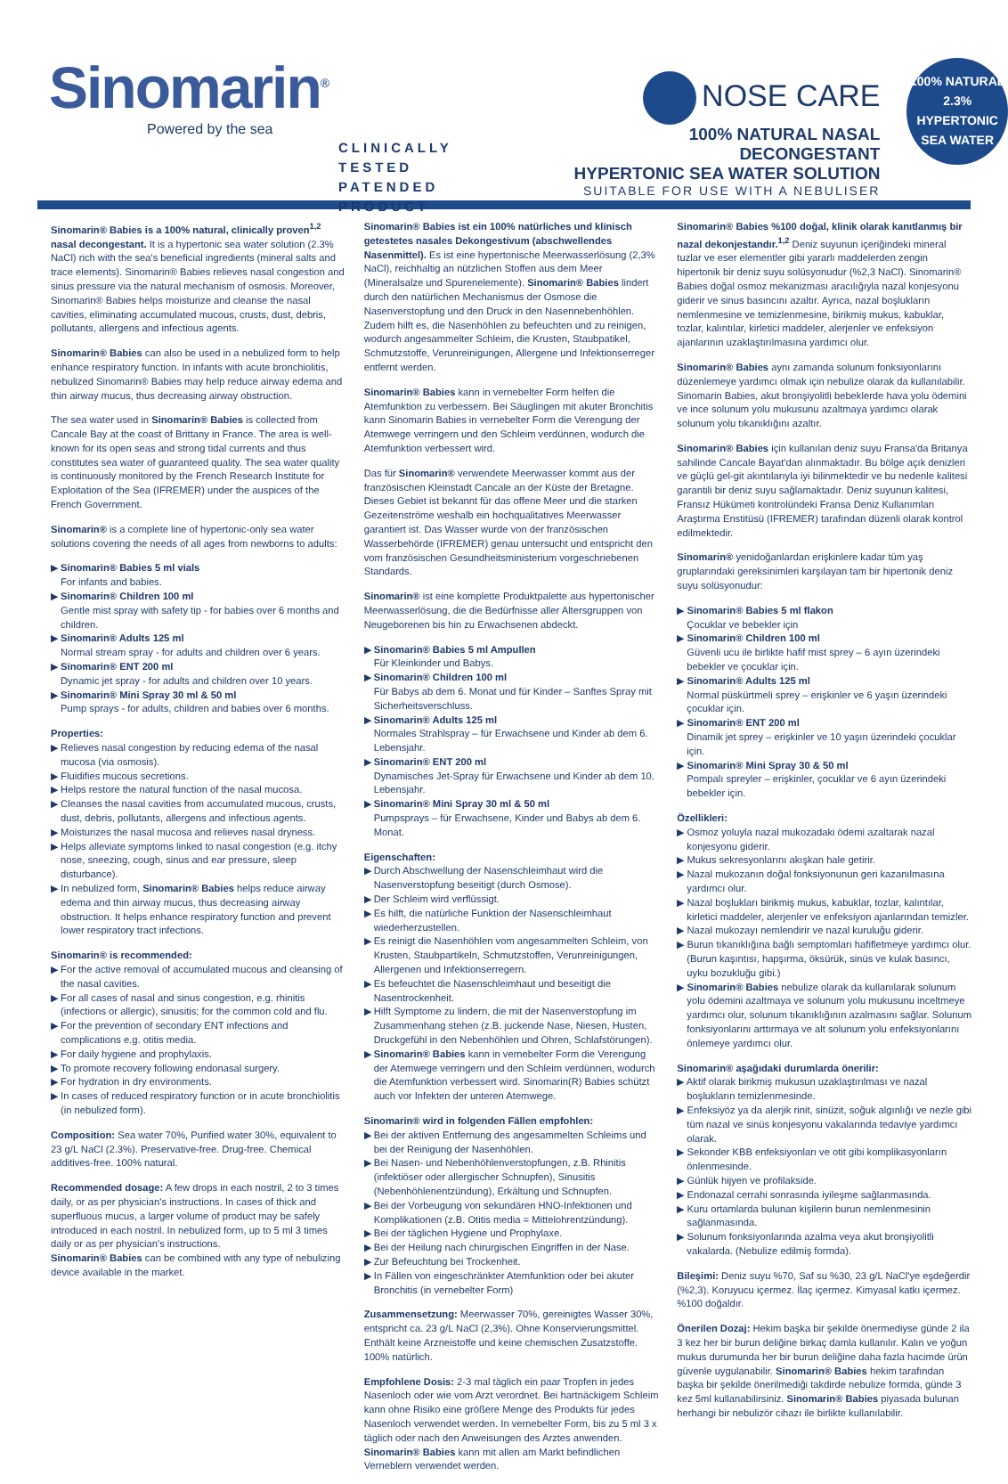Sinomarin<sup>®</sup>
Powered by the sea
CLINICALLY TESTED
PATENDED PRODUCT
NOSE CARE
100% NATURAL NASAL DECONGESTANT
HYPERTONIC SEA WATER SOLUTION
SUITABLE FOR USE WITH A NEBULISER
100% NATURAL
2.3%
HYPERTONIC
SEA WATER
Sinomarin® Babies is a 100% natural, clinically proven<sup>1,2</sup> nasal decongestant. It is a hypertonic sea water solution (2.3% NaCl) rich with the sea's beneficial ingredients (mineral salts and trace elements). Sinomarin® Babies relieves nasal congestion and sinus pressure via the natural mechanism of osmosis. Moreover, Sinomarin® Babies helps moisturize and cleanse the nasal cavities, eliminating accumulated mucous, crusts, dust, debris, pollutants, allergens and infectious agents.
Sinomarin® Babies can also be used in a nebulized form to help enhance respiratory function. In infants with acute bronchiolitis, nebulized Sinomarin® Babies may help reduce airway edema and thin airway mucus, thus decreasing airway obstruction.
The sea water used in Sinomarin® Babies is collected from Cancale Bay at the coast of Brittany in France. The area is well-known for its open seas and strong tidal currents and thus constitutes sea water of guaranteed quality. The sea water quality is continuously monitored by the French Research Institute for Exploitation of the Sea (IFREMER) under the auspices of the French Government.
Sinomarin® is a complete line of hypertonic-only sea water solutions covering the needs of all ages from newborns to adults:
▶ Sinomarin® Babies 5 ml vials
For infants and babies.
▶ Sinomarin® Children 100 ml
Gentle mist spray with safety tip - for babies over 6 months and children.
▶ Sinomarin® Adults 125 ml
Normal stream spray - for adults and children over 6 years.
▶ Sinomarin® ENT 200 ml
Dynamic jet spray - for adults and children over 10 years.
▶ Sinomarin® Mini Spray 30 ml & 50 ml
Pump sprays - for adults, children and babies over 6 months.
Properties:
▶ Relieves nasal congestion by reducing edema of the nasal mucosa (via osmosis).
▶ Fluidifies mucous secretions.
▶ Helps restore the natural function of the nasal mucosa.
▶ Cleanses the nasal cavities from accumulated mucous, crusts, dust, debris, pollutants, allergens and infectious agents.
▶ Moisturizes the nasal mucosa and relieves nasal dryness.
▶ Helps alleviate symptoms linked to nasal congestion (e.g. itchy nose, sneezing, cough, sinus and ear pressure, sleep disturbance).
▶ In nebulized form, Sinomarin® Babies helps reduce airway edema and thin airway mucus, thus decreasing airway obstruction. It helps enhance respiratory function and prevent lower respiratory tract infections.
Sinomarin® is recommended:
▶ For the active removal of accumulated mucous and cleansing of the nasal cavities.
▶ For all cases of nasal and sinus congestion, e.g. rhinitis (infections or allergic), sinusitis; for the common cold and flu.
▶ For the prevention of secondary ENT infections and complications e.g. otitis media.
▶ For daily hygiene and prophylaxis.
▶ To promote recovery following endonasal surgery.
▶ For hydration in dry environments.
▶ In cases of reduced respiratory function or in acute bronchiolitis (in nebulized form).
Composition: Sea water 70%, Purified water 30%, equivalent to 23 g/L NaCl (2.3%). Preservative-free. Drug-free. Chemical additives-free. 100% natural.
Recommended dosage: A few drops in each nostril, 2 to 3 times daily, or as per physician's instructions. In cases of thick and superfluous mucus, a larger volume of product may be safely introduced in each nostril. In nebulized form, up to 5 ml 3 times daily or as per physician's instructions.
Sinomarin® Babies can be combined with any type of nebulizing device available in the market.
Sinomarin® Babies ist ein 100% natürliches und klinisch getestetes nasales Dekongestivum (abschwellendes Nasenmittel). Es ist eine hypertonische Meerwasserlösung (2,3% NaCl), reichhaltig an nützlichen Stoffen aus dem Meer (Mineralsalze und Spurenelemente). Sinomarin® Babies lindert durch den natürlichen Mechanismus der Osmose die Nasenverstopfung und den Druck in den Nasennebenhöhlen. Zudem hilft es, die Nasenhöhlen zu befeuchten und zu reinigen, wodurch angesammelter Schleim, die Krusten, Staubpatikel, Schmutzstoffe, Verunreinigungen, Allergene und Infektionserreger entfernt werden.
Sinomarin® Babies kann in vernebelter Form helfen die Atemfunktion zu verbessern. Bei Säuglingen mit akuter Bronchitis kann Sinomarin Babies in vernebelter Form die Verengung der Atemwege verringern und den Schleim verdünnen, wodurch die Atemfunktion verbessert wird.
Das für Sinomarin® verwendete Meerwasser kommt aus der französischen Kleinstadt Cancale an der Küste der Bretagne. Dieses Gebiet ist bekannt für das offene Meer und die starken Gezeitenströme weshalb ein hochqualitatives Meerwasser garantiert ist. Das Wasser wurde von der französischen Wasserbehörde (IFREMER) genau untersucht und entspricht den vom französischen Gesundheitsministerium vorgeschriebenen Standards.
Sinomarin® ist eine komplette Produktpalette aus hypertonischer Meerwasserlösung, die die Bedürfnisse aller Altersgruppen von Neugeborenen bis hin zu Erwachsenen abdeckt.
▶ Sinomarin® Babies 5 ml Ampullen
Für Kleinkinder und Babys.
▶ Sinomarin® Children 100 ml
Für Babys ab dem 6. Monat und für Kinder – Sanftes Spray mit Sicherheitsverschluss.
▶ Sinomarin® Adults 125 ml
Normales Strahlspray – für Erwachsene und Kinder ab dem 6. Lebensjahr.
▶ Sinomarin® ENT 200 ml
Dynamisches Jet-Spray für Erwachsene und Kinder ab dem 10. Lebensjahr.
▶ Sinomarin® Mini Spray 30 ml & 50 ml
Pumpsprays – für Erwachsene, Kinder und Babys ab dem 6. Monat.
Eigenschaften:
▶ Durch Abschwellung der Nasenschleimhaut wird die Nasenverstopfung beseitigt (durch Osmose).
▶ Der Schleim wird verflüssigt.
▶ Es hilft, die natürliche Funktion der Nasenschleimhaut wiederherzustellen.
▶ Es reinigt die Nasenhöhlen vom angesammelten Schleim, von Krusten, Staubpartikeln, Schmutzstoffen, Verunreinigungen, Allergenen und Infektionserregern.
▶ Es befeuchtet die Nasenschleimhaut und beseitigt die Nasentrockenheit.
▶ Hilft Symptome zu lindern, die mit der Nasenverstopfung im Zusammenhang stehen (z.B. juckende Nase, Niesen, Husten, Druckgefühl in den Nebenhöhlen und Ohren, Schlafstörungen).
▶ Sinomarin® Babies kann in vernebelter Form die Verengung der Atemwege verringern und den Schleim verdünnen, wodurch die Atemfunktion verbessert wird. Sinomarin(R) Babies schützt auch vor Infekten der unteren Atemwege.
Sinomarin® wird in folgenden Fällen empfohlen:
▶ Bei der aktiven Entfernung des angesammelten Schleims und bei der Reinigung der Nasenhöhlen.
▶ Bei Nasen- und Nebenhöhlenverstopfungen, z.B. Rhinitis (infektiöser oder allergischer Schnupfen), Sinusitis (Nebenhöhlenentzündung), Erkältung und Schnupfen.
▶ Bei der Vorbeugung von sekundären HNO-Infektionen und Komplikationen (z.B. Otitis media = Mittelohrentzündung).
▶ Bei der täglichen Hygiene und Prophylaxe.
▶ Bei der Heilung nach chirurgischen Eingriffen in der Nase.
▶ Zur Befeuchtung bei Trockenheit.
▶ In Fällen von eingeschränkter Atemfunktion oder bei akuter Bronchitis (in vernebelter Form)
Zusammensetzung: Meerwasser 70%, gereinigtes Wasser 30%, entspricht ca. 23 g/L NaCl (2,3%). Ohne Konservierungsmittel. Enthält keine Arzneistoffe und keine chemischen Zusatzstoffe. 100% natürlich.
Empfohlene Dosis: 2-3 mal täglich ein paar Tropfen in jedes Nasenloch oder wie vom Arzt verordnet. Bei hartnäckigem Schleim kann ohne Risiko eine größere Menge des Produkts für jedes Nasenloch verwendet werden. In vernebelter Form, bis zu 5 ml 3 x täglich oder nach den Anweisungen des Arztes anwenden. Sinomarin® Babies kann mit allen am Markt befindlichen Verneblern verwendet werden.
Sinomarin® Babies %100 doğal, klinik olarak kanıtlanmış bir nazal dekonjestandır.<sup>1,2</sup> Deniz suyunun içeriğindeki mineral tuzlar ve eser elementler gibi yararlı maddelerden zengin hipertonik bir deniz suyu solüsyonudur (%2,3 NaCl). Sinomarin® Babies doğal osmoz mekanizması aracılığıyla nazal konjesyonu giderir ve sinus basıncını azaltır. Ayrıca, nazal boşlukların nemlenmesine ve temizlenmesine, birikmiş mukus, kabuklar, tozlar, kalıntılar, kirletici maddeler, alerjenler ve enfeksiyon ajanlarının uzaklaştırılmasına yardımcı olur.
Sinomarin® Babies aynı zamanda solunum fonksiyonlarını düzenlemeye yardımcı olmak için nebulize olarak da kullanılabilir. Sinomarin Babies, akut bronşiyolitli bebeklerde hava yolu ödemini ve ince solunum yolu mukusunu azaltmaya yardımcı olarak solunum yolu tıkanıklığını azaltır.
Sinomarin® Babies için kullanılan deniz suyu Fransa'da Britanya sahilinde Cancale Bayat'dan alınmaktadır. Bu bölge açık denizleri ve güçlü gel-git akıntılarıyla iyi bilinmektedir ve bu nedenle kalitesi garantili bir deniz suyu sağlamaktadır. Deniz suyunun kalitesi, Fransız Hükümeti kontrolündeki Fransa Deniz Kullanımları Araştırma Enstitüsü (IFREMER) tarafından düzenli olarak kontrol edilmektedir.
Sinomarin® yenidoğanlardan erişkinlere kadar tüm yaş gruplarındaki gereksinimleri karşılayan tam bir hipertonik deniz suyu solüsyonudur:
▶ Sinomarin® Babies 5 ml flakon
Çocuklar ve bebekler için
▶ Sinomarin® Children 100 ml
Güvenli ucu ile birlikte hafif mist sprey – 6 ayın üzerindeki bebekler ve çocuklar için.
▶ Sinomarin® Adults 125 ml
Normal püskürtmeli sprey – erişkinler ve 6 yaşın üzerindeki çocuklar için.
▶ Sinomarin® ENT 200 ml
Dinamik jet sprey – erişkinler ve 10 yaşın üzerindeki çocuklar için.
▶ Sinomarin® Mini Spray 30 & 50 ml
Pompalı spreyler – erişkinler, çocuklar ve 6 ayın üzerindeki bebekler için.
Özellikleri:
▶ Osmoz yoluyla nazal mukozadaki ödemi azaltarak nazal konjesyonu giderir.
▶ Mukus sekresyonlarını akışkan hale getirir.
▶ Nazal mukozanın doğal fonksiyonunun geri kazanılmasına yardımcı olur.
▶ Nazal boşlukları birikmiş mukus, kabuklar, tozlar, kalıntılar, kirletici maddeler, alerjenler ve enfeksiyon ajanlarından temizler.
▶ Nazal mukozayı nemlendirir ve nazal kuruluğu giderir.
▶ Burun tıkanıklığına bağlı semptomları hafifletmeye yardımcı olur. (Burun kaşıntısı, hapşırma, öksürük, sinüs ve kulak basıncı, uyku bozukluğu gibi.)
▶ Sinomarin® Babies nebulize olarak da kullanılarak solunum yolu ödemini azaltmaya ve solunum yolu mukusunu inceltmeye yardımcı olur, solunum tıkanıklığının azalmasını sağlar. Solunum fonksiyonlarını arttırmaya ve alt solunum yolu enfeksiyonlarını önlemeye yardımcı olur.
Sinomarin® aşağıdaki durumlarda önerilir:
▶ Aktif olarak birikmiş mukusun uzaklaştırılması ve nazal boşlukların temizlenmesinde.
▶ Enfeksiyöz ya da alerjik rinit, sinüzit, soğuk algınlığı ve nezle gibi tüm nazal ve sinüs konjesyonu vakalarında tedaviye yardımcı olarak.
▶ Sekonder KBB enfeksiyonları ve otit gibi komplikasyonların önlenmesinde.
▶ Günlük hijyen ve profilakside.
▶ Endonazal cerrahi sonrasında iyileşme sağlanmasında.
▶ Kuru ortamlarda bulunan kişilerin burun nemlenmesinin sağlanmasında.
▶ Solunum fonksiyonlarında azalma veya akut bronşiyolitli vakalarda. (Nebulize edilmiş formda).
Bileşimi: Deniz suyu %70, Saf su %30, 23 g/L NaCl'ye eşdeğerdir (%2,3). Koruyucu içermez. İlaç içermez. Kimyasal katkı içermez. %100 doğaldır.
Önerilen Dozaj: Hekim başka bir şekilde önermediyse günde 2 ila 3 kez her bir burun deliğine birkaç damla kullanılır. Kalın ve yoğun mukus durumunda her bir burun deliğine daha fazla hacimde ürün güvenle uygulanabilir. Sinomarin® Babies hekim tarafından başka bir şekilde önerilmediği takdirde nebulize formda, günde 3 kez 5ml kullanabilirsiniz. Sinomarin® Babies piyasada bulunan herhangi bir nebulizör cihazı ile birlikte kullanılabilir.